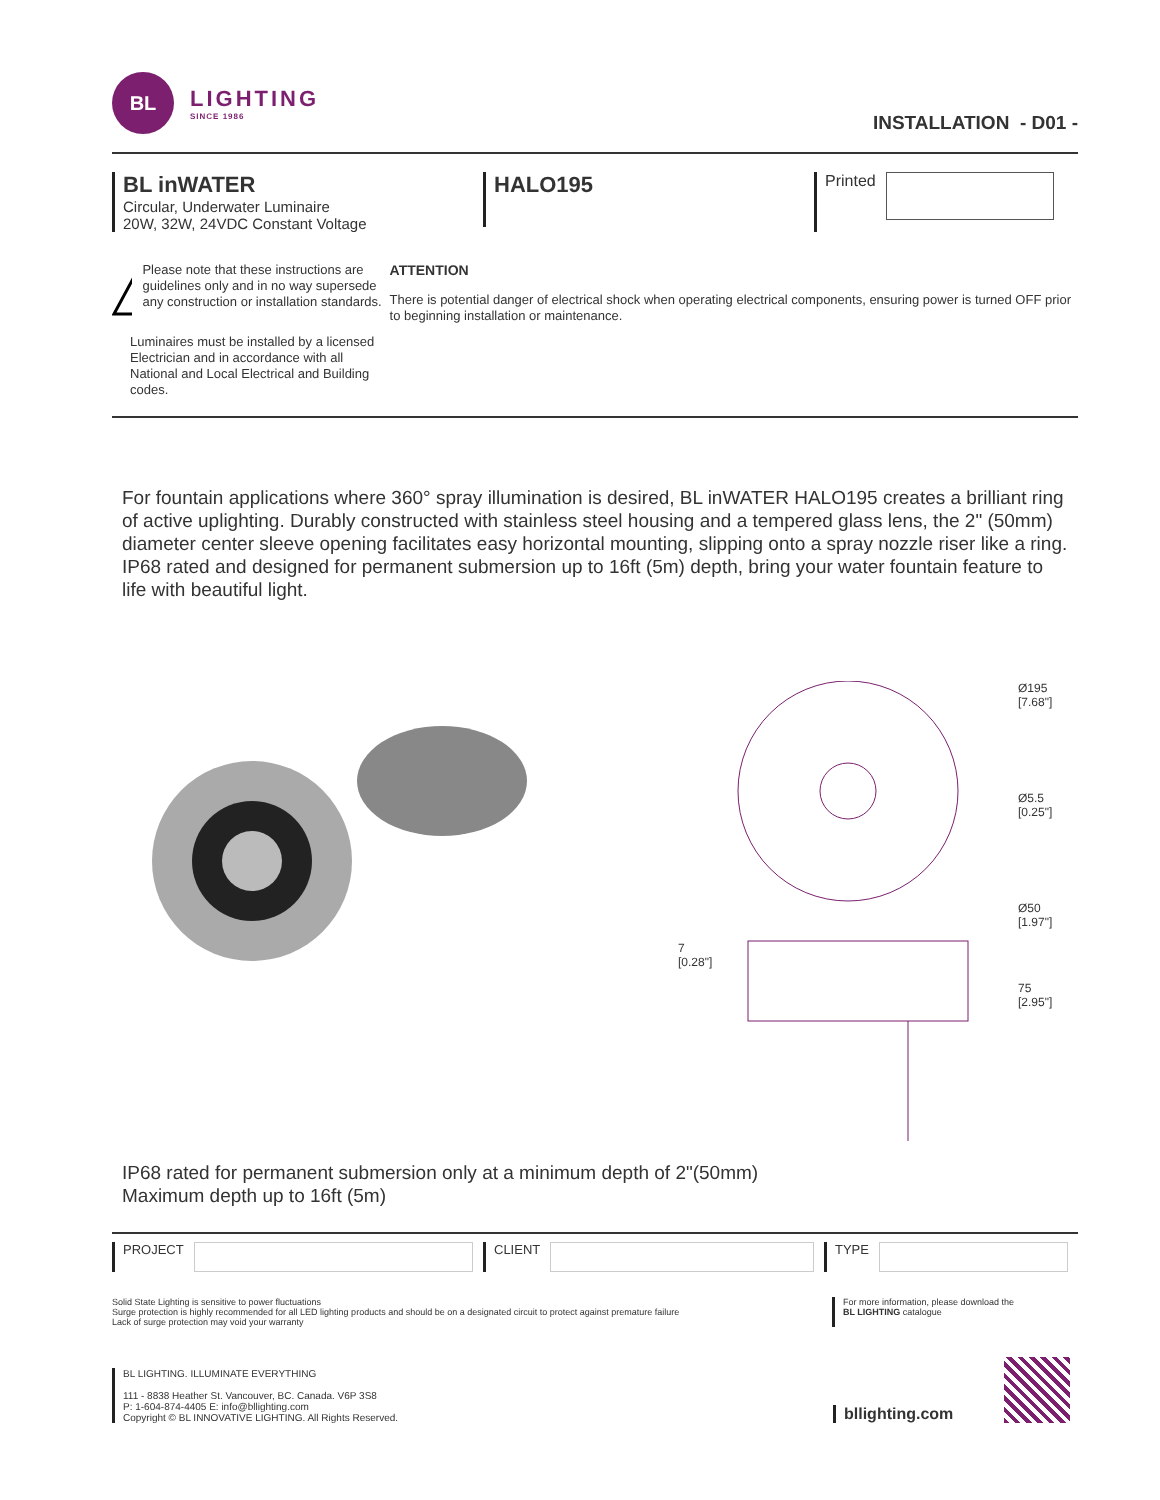BL
LIGHTING
SINCE 1986
INSTALLATION - D01 -
BL inWATER
Circular, Underwater Luminaire
20W, 32W, 24VDC Constant Voltage
HALO195
Printed
!
Please note that these instructions are guidelines only and in no way supersede any construction or installation standards.
Luminaires must be installed by a licensed Electrician and in accordance with all National and Local Electrical and Building codes.
ATTENTION
There is potential danger of electrical shock when operating electrical components, ensuring power is turned OFF prior to beginning installation or maintenance.
For fountain applications where 360° spray illumination is desired, BL inWATER HALO195 creates a brilliant ring of active uplighting. Durably constructed with stainless steel housing and a tempered glass lens, the 2" (50mm) diameter center sleeve opening facilitates easy horizontal mounting, slipping onto a spray nozzle riser like a ring. IP68 rated and designed for permanent submersion up to 16ft (5m) depth, bring your water fountain feature to life with beautiful light.
Ø195
[7.68"]
Ø5.5
[0.25"]
Ø50
[1.97"]
7
[0.28"]
75
[2.95"]
IP68 rated for permanent submersion only at a minimum depth of 2"(50mm)
Maximum depth up to 16ft (5m)
PROJECT CLIENT TYPE
Solid State Lighting is sensitive to power fluctuations
Surge protection is highly recommended for all LED lighting products and should be on a designated circuit to protect against premature failure
Lack of surge protection may void your warranty
For more information, please download the
BL LIGHTING catalogue
BL LIGHTING. ILLUMINATE EVERYTHING
111 - 8838 Heather St. Vancouver, BC. Canada. V6P 3S8
P: 1-604-874-4405 E: info@bllighting.com
Copyright © BL INNOVATIVE LIGHTING. All Rights Reserved.
bllighting.com